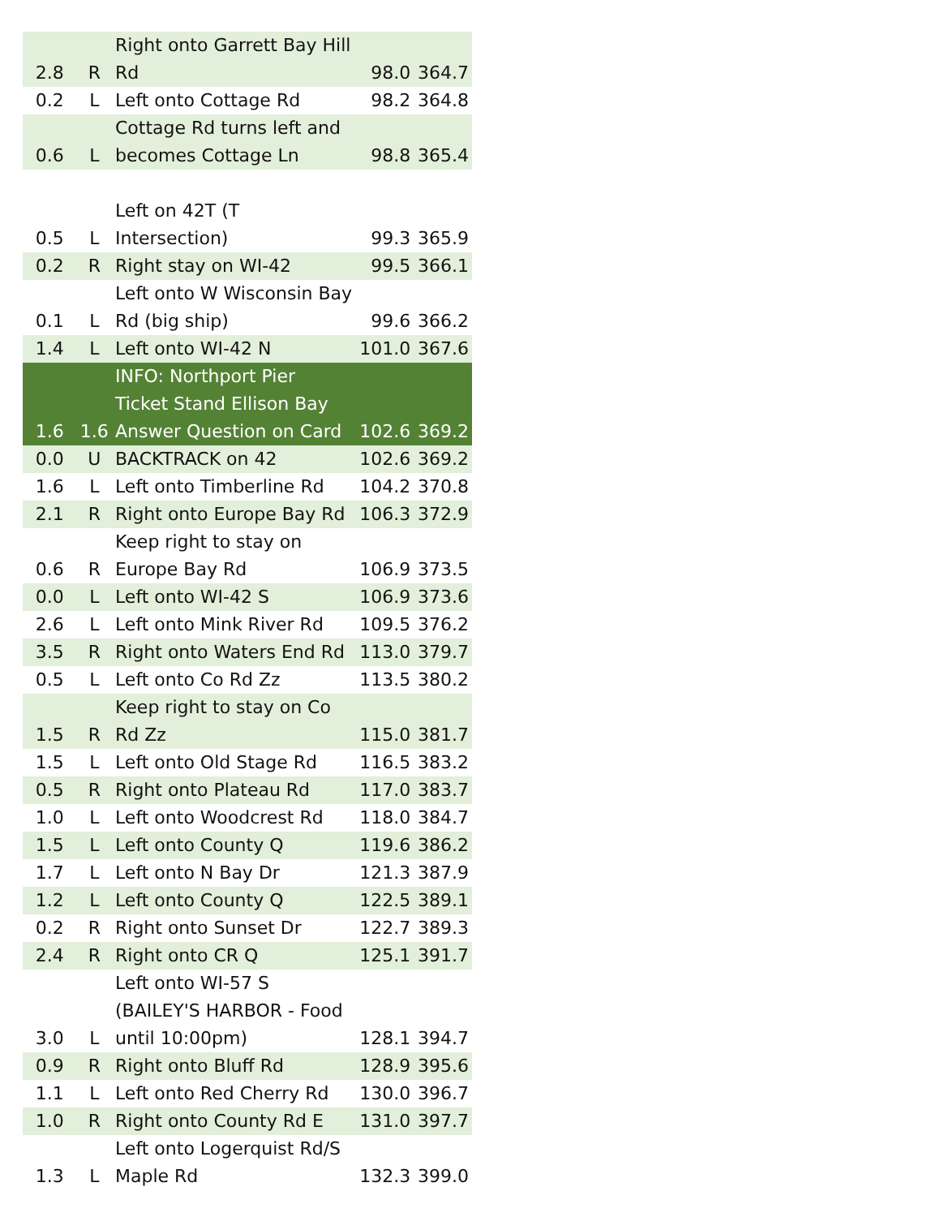| 2.8 | R | Right onto Garrett Bay Hill Rd | 98.0 | 364.7 |
| 0.2 | L | Left onto Cottage Rd | 98.2 | 364.8 |
| 0.6 | L | Cottage Rd turns left and becomes Cottage Ln | 98.8 | 365.4 |
| 0.5 | L | Left on 42T (T Intersection) | 99.3 | 365.9 |
| 0.2 | R | Right stay on WI-42 | 99.5 | 366.1 |
| 0.1 | L | Left onto W Wisconsin Bay Rd (big ship) | 99.6 | 366.2 |
| 1.4 | L | Left onto WI-42 N | 101.0 | 367.6 |
| 1.6 | 1.6 | INFO: Northport Pier Ticket Stand Ellison Bay Answer Question on Card | 102.6 | 369.2 |
| 0.0 | U | BACKTRACK on 42 | 102.6 | 369.2 |
| 1.6 | L | Left onto Timberline Rd | 104.2 | 370.8 |
| 2.1 | R | Right onto Europe Bay Rd | 106.3 | 372.9 |
| 0.6 | R | Keep right to stay on Europe Bay Rd | 106.9 | 373.5 |
| 0.0 | L | Left onto WI-42 S | 106.9 | 373.6 |
| 2.6 | L | Left onto Mink River Rd | 109.5 | 376.2 |
| 3.5 | R | Right onto Waters End Rd | 113.0 | 379.7 |
| 0.5 | L | Left onto Co Rd Zz | 113.5 | 380.2 |
| 1.5 | R | Keep right to stay on Co Rd Zz | 115.0 | 381.7 |
| 1.5 | L | Left onto Old Stage Rd | 116.5 | 383.2 |
| 0.5 | R | Right onto Plateau Rd | 117.0 | 383.7 |
| 1.0 | L | Left onto Woodcrest Rd | 118.0 | 384.7 |
| 1.5 | L | Left onto County Q | 119.6 | 386.2 |
| 1.7 | L | Left onto N Bay Dr | 121.3 | 387.9 |
| 1.2 | L | Left onto County Q | 122.5 | 389.1 |
| 0.2 | R | Right onto Sunset Dr | 122.7 | 389.3 |
| 2.4 | R | Right onto CR Q | 125.1 | 391.7 |
| 3.0 | L | Left onto WI-57 S (BAILEY'S HARBOR - Food until 10:00pm) | 128.1 | 394.7 |
| 0.9 | R | Right onto Bluff Rd | 128.9 | 395.6 |
| 1.1 | L | Left onto Red Cherry Rd | 130.0 | 396.7 |
| 1.0 | R | Right onto County Rd E | 131.0 | 397.7 |
| 1.3 | L | Left onto Logerquist Rd/S Maple Rd | 132.3 | 399.0 |